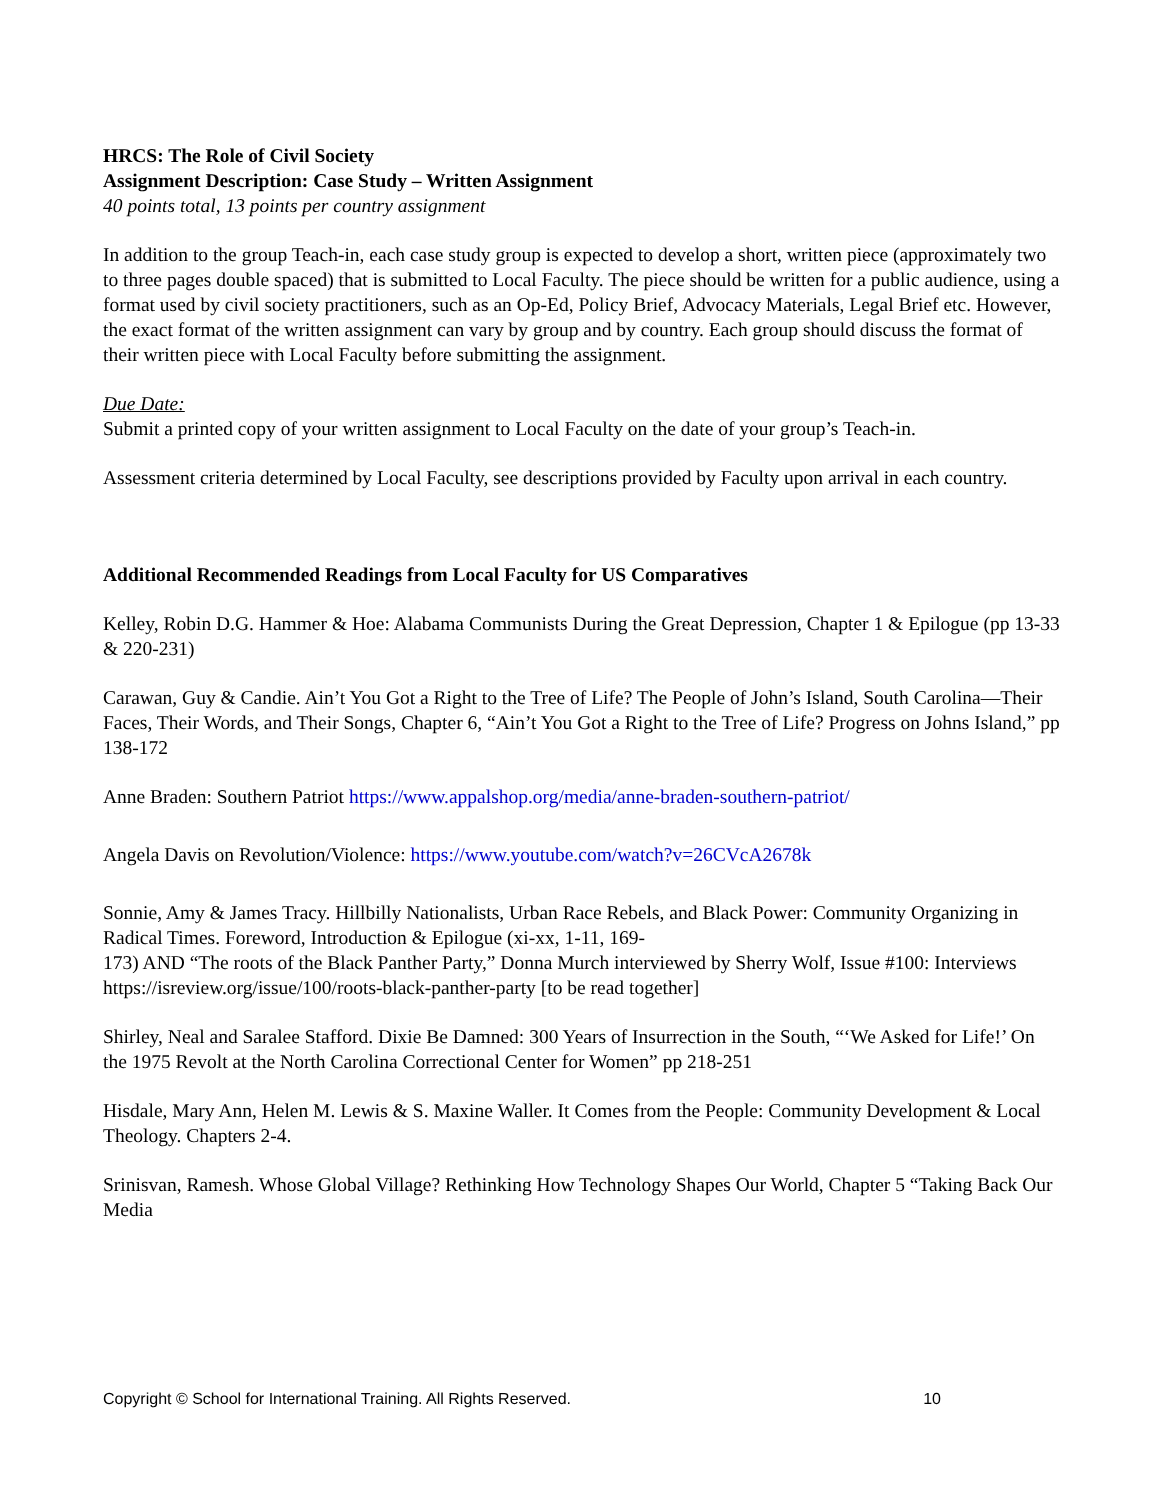HRCS: The Role of Civil Society
Assignment Description: Case Study – Written Assignment
40 points total, 13 points per country assignment
In addition to the group Teach-in, each case study group is expected to develop a short, written piece (approximately two to three pages double spaced) that is submitted to Local Faculty. The piece should be written for a public audience, using a format used by civil society practitioners, such as an Op-Ed, Policy Brief, Advocacy Materials, Legal Brief etc. However, the exact format of the written assignment can vary by group and by country. Each group should discuss the format of their written piece with Local Faculty before submitting the assignment.
Due Date:
Submit a printed copy of your written assignment to Local Faculty on the date of your group’s Teach-in.
Assessment criteria determined by Local Faculty, see descriptions provided by Faculty upon arrival in each country.
Additional Recommended Readings from Local Faculty for US Comparatives
Kelley, Robin D.G. Hammer & Hoe: Alabama Communists During the Great Depression, Chapter 1 & Epilogue (pp 13-33 & 220-231)
Carawan, Guy & Candie. Ain’t You Got a Right to the Tree of Life? The People of John’s Island, South Carolina—Their Faces, Their Words, and Their Songs, Chapter 6, “Ain’t You Got a Right to the Tree of Life? Progress on Johns Island,” pp 138-172
Anne Braden: Southern Patriot https://www.appalshop.org/media/anne-braden-southern-patriot/
Angela Davis on Revolution/Violence: https://www.youtube.com/watch?v=26CVcA2678k
Sonnie, Amy & James Tracy. Hillbilly Nationalists, Urban Race Rebels, and Black Power: Community Organizing in Radical Times. Foreword, Introduction & Epilogue (xi-xx, 1-11, 169-
173) AND “The roots of the Black Panther Party,” Donna Murch interviewed by Sherry Wolf, Issue #100: Interviews https://isreview.org/issue/100/roots-black-panther-party [to be read together]
Shirley, Neal and Saralee Stafford. Dixie Be Damned: 300 Years of Insurrection in the South, “‘We Asked for Life!’ On the 1975 Revolt at the North Carolina Correctional Center for Women” pp 218-251
Hisdale, Mary Ann, Helen M. Lewis & S. Maxine Waller. It Comes from the People: Community Development & Local Theology. Chapters 2-4.
Srinisvan, Ramesh. Whose Global Village? Rethinking How Technology Shapes Our World, Chapter 5 “Taking Back Our Media
Copyright © School for International Training. All Rights Reserved. 10